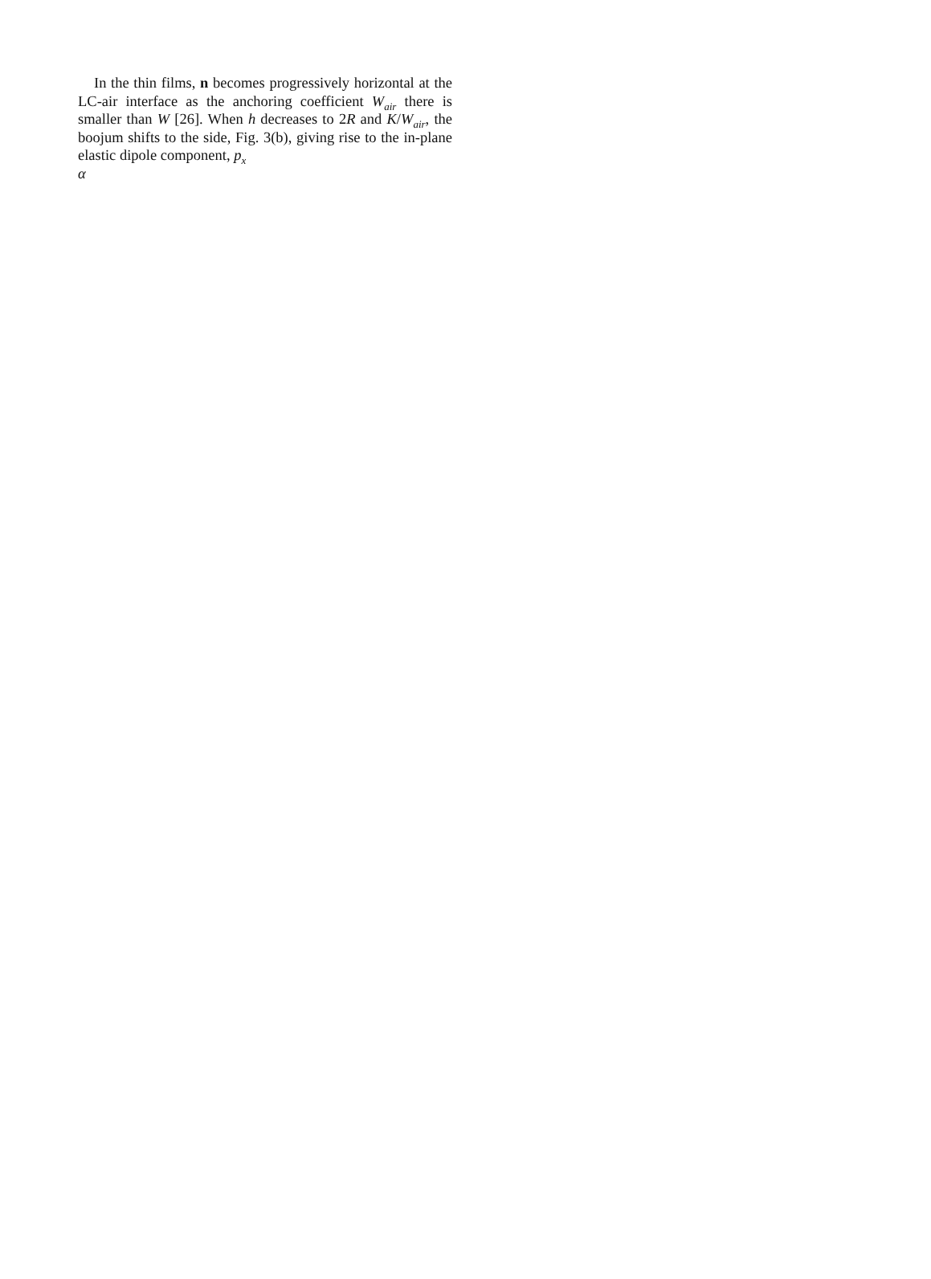In the thin films, n becomes progressively horizontal at the LC-air interface as the anchoring coefficient W<sub>air</sub> there is smaller than W [26]. When h decreases to 2R and K/W<sub>air</sub>, the boojum shifts to the side, Fig. 3(b), giving rise to the in-plane elastic dipole component, p<sub>x</sub>
α